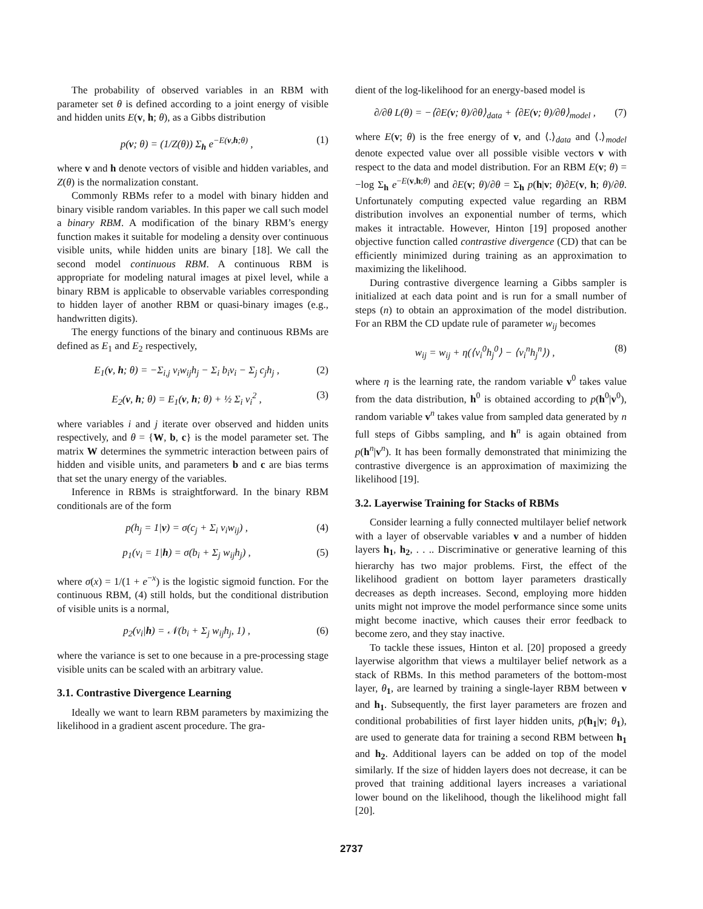The probability of observed variables in an RBM with parameter set θ is defined according to a joint energy of visible and hidden units E(v, h; θ), as a Gibbs distribution
p(v; θ) = (1/Z(θ)) Σ<sub>h</sub> e<sup>−E(v,h;θ)</sup> , (1)
where v and h denote vectors of visible and hidden variables, and Z(θ) is the normalization constant.
Commonly RBMs refer to a model with binary hidden and binary visible random variables. In this paper we call such model a binary RBM. A modification of the binary RBM’s energy function makes it suitable for modeling a density over continuous visible units, while hidden units are binary [18]. We call the second model continuous RBM. A continuous RBM is appropriate for modeling natural images at pixel level, while a binary RBM is applicable to observable variables corresponding to hidden layer of another RBM or quasi-binary images (e.g., handwritten digits).
The energy functions of the binary and continuous RBMs are defined as E<sub>1</sub> and E<sub>2</sub> respectively,
E<sub>1</sub>(v, h; θ) = −Σ<sub>i,j</sub> v<sub>i</sub>w<sub>ij</sub>h<sub>j</sub> − Σ<sub>i</sub> b<sub>i</sub>v<sub>i</sub> − Σ<sub>j</sub> c<sub>j</sub>h<sub>j</sub> , (2)
E<sub>2</sub>(v, h; θ) = E<sub>1</sub>(v, h; θ) + ½ Σ<sub>i</sub> v<sub>i</sub><sup>2</sup> , (3)
where variables i and j iterate over observed and hidden units respectively, and θ = {W, b, c} is the model parameter set. The matrix W determines the symmetric interaction between pairs of hidden and visible units, and parameters b and c are bias terms that set the unary energy of the variables.
Inference in RBMs is straightforward. In the binary RBM conditionals are of the form
p(h<sub>j</sub> = 1|v) = σ(c<sub>j</sub> + Σ<sub>i</sub> v<sub>i</sub>w<sub>ij</sub>) , (4)
p<sub>1</sub>(v<sub>i</sub> = 1|h) = σ(b<sub>i</sub> + Σ<sub>j</sub> w<sub>ij</sub>h<sub>j</sub>) , (5)
where σ(x) = 1/(1 + e<sup>−x</sup>) is the logistic sigmoid function. For the continuous RBM, (4) still holds, but the conditional distribution of visible units is a normal,
p<sub>2</sub>(v<sub>i</sub>|h) = 𝒩(b<sub>i</sub> + Σ<sub>j</sub> w<sub>ij</sub>h<sub>j</sub>, 1) , (6)
where the variance is set to one because in a pre-processing stage visible units can be scaled with an arbitrary value.
3.1. Contrastive Divergence Learning
Ideally we want to learn RBM parameters by maximizing the likelihood in a gradient ascent procedure. The gra-
dient of the log-likelihood for an energy-based model is
∂/∂θ L(θ) = −⟨∂E(v; θ)/∂θ⟩<sub>data</sub> + ⟨∂E(v; θ)/∂θ⟩<sub>model</sub> , (7)
where E(v; θ) is the free energy of v, and ⟨.⟩<sub>data</sub> and ⟨.⟩<sub>model</sub> denote expected value over all possible visible vectors v with respect to the data and model distribution. For an RBM E(v; θ) = −log Σ<sub>h</sub> e<sup>−E(v,h;θ)</sup> and ∂E(v; θ)/∂θ = Σ<sub>h</sub> p(h|v; θ)∂E(v, h; θ)/∂θ. Unfortunately computing expected value regarding an RBM distribution involves an exponential number of terms, which makes it intractable. However, Hinton [19] proposed another objective function called contrastive divergence (CD) that can be efficiently minimized during training as an approximation to maximizing the likelihood.
During contrastive divergence learning a Gibbs sampler is initialized at each data point and is run for a small number of steps (n) to obtain an approximation of the model distribution. For an RBM the CD update rule of parameter w<sub>ij</sub> becomes
w<sub>ij</sub> = w<sub>ij</sub> + η(⟨v<sub>i</sub><sup>0</sup>h<sub>j</sub><sup>0</sup>⟩ − ⟨v<sub>i</sub><sup>n</sup>h<sub>j</sub><sup>n</sup>⟩) , (8)
where η is the learning rate, the random variable v<sup>0</sup> takes value from the data distribution, h<sup>0</sup> is obtained according to p(h<sup>0</sup>|v<sup>0</sup>), random variable v<sup>n</sup> takes value from sampled data generated by n full steps of Gibbs sampling, and h<sup>n</sup> is again obtained from p(h<sup>n</sup>|v<sup>n</sup>). It has been formally demonstrated that minimizing the contrastive divergence is an approximation of maximizing the likelihood [19].
3.2. Layerwise Training for Stacks of RBMs
Consider learning a fully connected multilayer belief network with a layer of observable variables v and a number of hidden layers h<sub>1</sub>, h<sub>2</sub>, . . .. Discriminative or generative learning of this hierarchy has two major problems. First, the effect of the likelihood gradient on bottom layer parameters drastically decreases as depth increases. Second, employing more hidden units might not improve the model performance since some units might become inactive, which causes their error feedback to become zero, and they stay inactive.
To tackle these issues, Hinton et al. [20] proposed a greedy layerwise algorithm that views a multilayer belief network as a stack of RBMs. In this method parameters of the bottom-most layer, θ <sub>1</sub>, are learned by training a single-layer RBM between v and h<sub>1</sub>. Subsequently, the first layer parameters are frozen and conditional probabilities of first layer hidden units, p(h<sub>1</sub>|v; θ <sub>1</sub>), are used to generate data for training a second RBM between h<sub>1</sub> and h<sub>2</sub>. Additional layers can be added on top of the model similarly. If the size of hidden layers does not decrease, it can be proved that training additional layers increases a variational lower bound on the likelihood, though the likelihood might fall [20].
2737